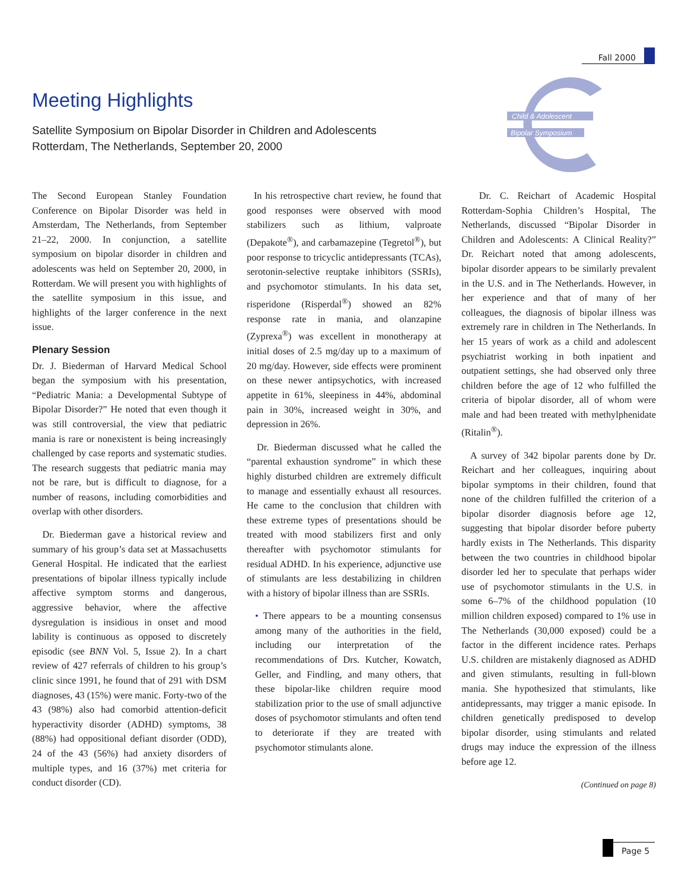Fall 2000
Meeting Highlights
Satellite Symposium on Bipolar Disorder in Children and Adolescents
Rotterdam, The Netherlands, September 20, 2000
Child & Adolescent
Bipolar Symposium
The Second European Stanley Foundation Conference on Bipolar Disorder was held in Amsterdam, The Netherlands, from September 21–22, 2000. In conjunction, a satellite symposium on bipolar disorder in children and adolescents was held on September 20, 2000, in Rotterdam. We will present you with highlights of the satellite symposium in this issue, and highlights of the larger conference in the next issue.
Plenary Session
Dr. J. Biederman of Harvard Medical School began the symposium with his presentation, “Pediatric Mania: a Developmental Subtype of Bipolar Disorder?” He noted that even though it was still controversial, the view that pediatric mania is rare or nonexistent is being increasingly challenged by case reports and systematic studies. The research suggests that pediatric mania may not be rare, but is difficult to diagnose, for a number of reasons, including comorbidities and overlap with other disorders.
Dr. Biederman gave a historical review and summary of his group’s data set at Massachusetts General Hospital. He indicated that the earliest presentations of bipolar illness typically include affective symptom storms and dangerous, aggressive behavior, where the affective dysregulation is insidious in onset and mood lability is continuous as opposed to discretely episodic (see BNN Vol. 5, Issue 2). In a chart review of 427 referrals of children to his group’s clinic since 1991, he found that of 291 with DSM diagnoses, 43 (15%) were manic. Forty-two of the 43 (98%) also had comorbid attention-deficit hyperactivity disorder (ADHD) symptoms, 38 (88%) had oppositional defiant disorder (ODD), 24 of the 43 (56%) had anxiety disorders of multiple types, and 16 (37%) met criteria for conduct disorder (CD).
In his retrospective chart review, he found that good responses were observed with mood stabilizers such as lithium, valproate (Depakote<sup>®</sup>), and carbamazepine (Tegretol<sup>®</sup>), but poor response to tricyclic antidepressants (TCAs), serotonin-selective reuptake inhibitors (SSRIs), and psychomotor stimulants. In his data set, risperidone (Risperdal<sup>®</sup>) showed an 82% response rate in mania, and olanzapine (Zyprexa<sup>®</sup>) was excellent in monotherapy at initial doses of 2.5 mg/day up to a maximum of 20 mg/day. However, side effects were prominent on these newer antipsychotics, with increased appetite in 61%, sleepiness in 44%, abdominal pain in 30%, increased weight in 30%, and depression in 26%.
Dr. Biederman discussed what he called the “parental exhaustion syndrome” in which these highly disturbed children are extremely difficult to manage and essentially exhaust all resources. He came to the conclusion that children with these extreme types of presentations should be treated with mood stabilizers first and only thereafter with psychomotor stimulants for residual ADHD. In his experience, adjunctive use of stimulants are less destabilizing in children with a history of bipolar illness than are SSRIs.
• There appears to be a mounting consensus among many of the authorities in the field, including our interpretation of the recommendations of Drs. Kutcher, Kowatch, Geller, and Findling, and many others, that these bipolar-like children require mood stabilization prior to the use of small adjunctive doses of psychomotor stimulants and often tend to deteriorate if they are treated with psychomotor stimulants alone.
Dr. C. Reichart of Academic Hospital Rotterdam-Sophia Children’s Hospital, The Netherlands, discussed “Bipolar Disorder in Children and Adolescents: A Clinical Reality?” Dr. Reichart noted that among adolescents, bipolar disorder appears to be similarly prevalent in the U.S. and in The Netherlands. However, in her experience and that of many of her colleagues, the diagnosis of bipolar illness was extremely rare in children in The Netherlands. In her 15 years of work as a child and adolescent psychiatrist working in both inpatient and outpatient settings, she had observed only three children before the age of 12 who fulfilled the criteria of bipolar disorder, all of whom were male and had been treated with methylphenidate (Ritalin<sup>®</sup>).
A survey of 342 bipolar parents done by Dr. Reichart and her colleagues, inquiring about bipolar symptoms in their children, found that none of the children fulfilled the criterion of a bipolar disorder diagnosis before age 12, suggesting that bipolar disorder before puberty hardly exists in The Netherlands. This disparity between the two countries in childhood bipolar disorder led her to speculate that perhaps wider use of psychomotor stimulants in the U.S. in some 6–7% of the childhood population (10 million children exposed) compared to 1% use in The Netherlands (30,000 exposed) could be a factor in the different incidence rates. Perhaps U.S. children are mistakenly diagnosed as ADHD and given stimulants, resulting in full-blown mania. She hypothesized that stimulants, like antidepressants, may trigger a manic episode. In children genetically predisposed to develop bipolar disorder, using stimulants and related drugs may induce the expression of the illness before age 12.
(Continued on page 8)
Page 5